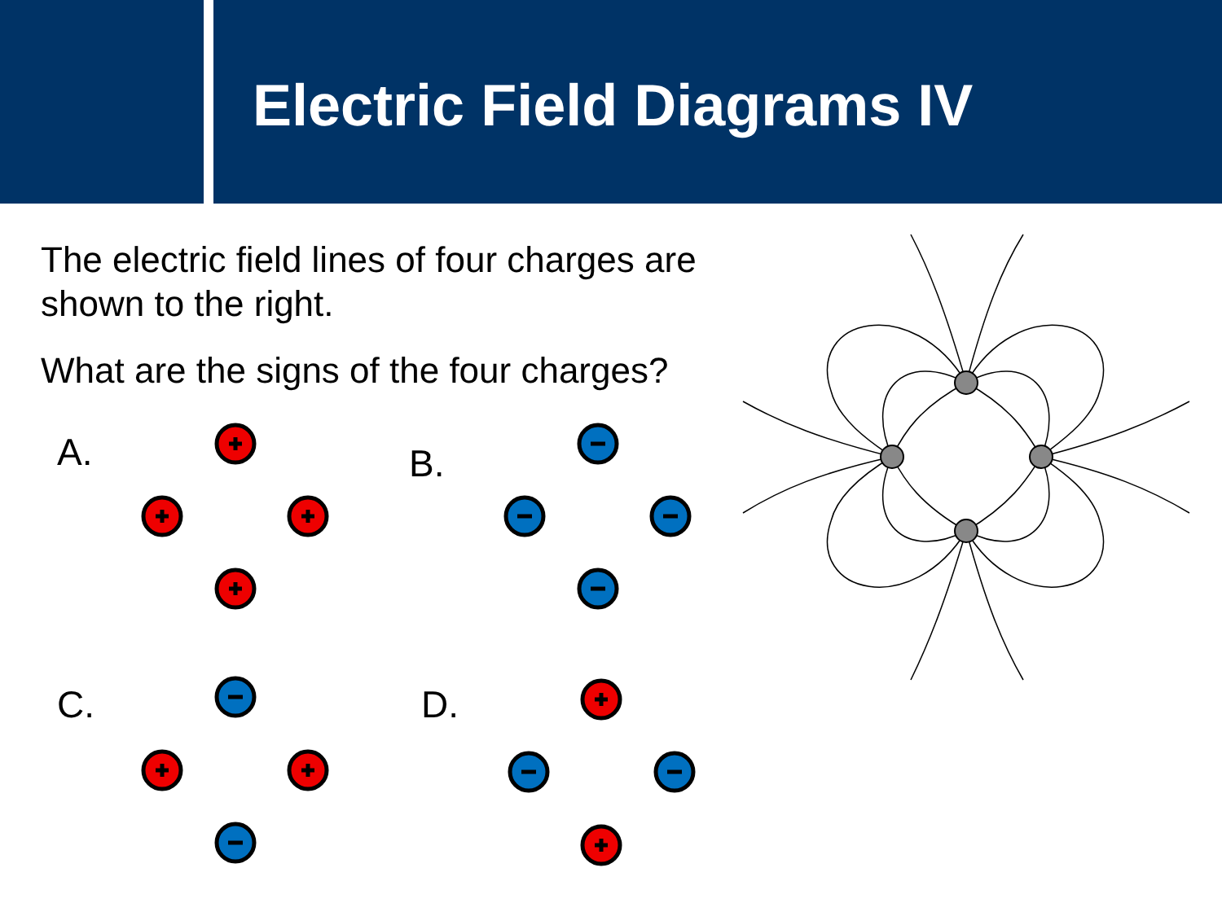Electric Field Diagrams IV
The electric field lines of four charges are shown to the right.
What are the signs of the four charges?
A. B.
C. D.